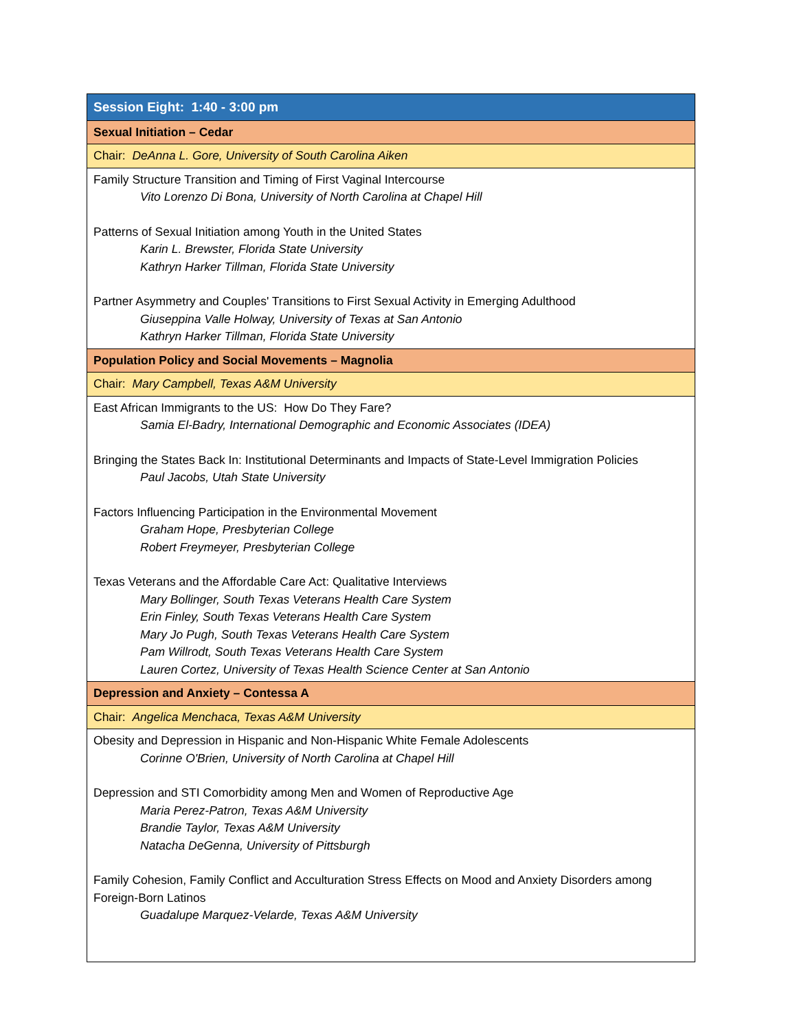| Session Eight: 1:40 - 3:00 pm |
| Sexual Initiation – Cedar |
| Chair: DeAnna L. Gore, University of South Carolina Aiken |
| Family Structure Transition and Timing of First Vaginal Intercourse Vito Lorenzo Di Bona, University of North Carolina at Chapel Hill Patterns of Sexual Initiation among Youth in the United States Karin L. Brewster, Florida State University Kathryn Harker Tillman, Florida State University Partner Asymmetry and Couples' Transitions to First Sexual Activity in Emerging Adulthood Giuseppina Valle Holway, University of Texas at San Antonio Kathryn Harker Tillman, Florida State University |
| Population Policy and Social Movements – Magnolia |
| Chair: Mary Campbell, Texas A&M University |
| East African Immigrants to the US: How Do They Fare? Samia El-Badry, International Demographic and Economic Associates (IDEA) Bringing the States Back In: Institutional Determinants and Impacts of State-Level Immigration Policies Paul Jacobs, Utah State University Factors Influencing Participation in the Environmental Movement Graham Hope, Presbyterian College Robert Freymeyer, Presbyterian College Texas Veterans and the Affordable Care Act: Qualitative Interviews Mary Bollinger, South Texas Veterans Health Care System Erin Finley, South Texas Veterans Health Care System Mary Jo Pugh, South Texas Veterans Health Care System Pam Willrodt, South Texas Veterans Health Care System Lauren Cortez, University of Texas Health Science Center at San Antonio |
| Depression and Anxiety – Contessa A |
| Chair: Angelica Menchaca, Texas A&M University |
| Obesity and Depression in Hispanic and Non-Hispanic White Female Adolescents Corinne O'Brien, University of North Carolina at Chapel Hill Depression and STI Comorbidity among Men and Women of Reproductive Age Maria Perez-Patron, Texas A&M University Brandie Taylor, Texas A&M University Natacha DeGenna, University of Pittsburgh Family Cohesion, Family Conflict and Acculturation Stress Effects on Mood and Anxiety Disorders among Foreign-Born Latinos Guadalupe Marquez-Velarde, Texas A&M University |